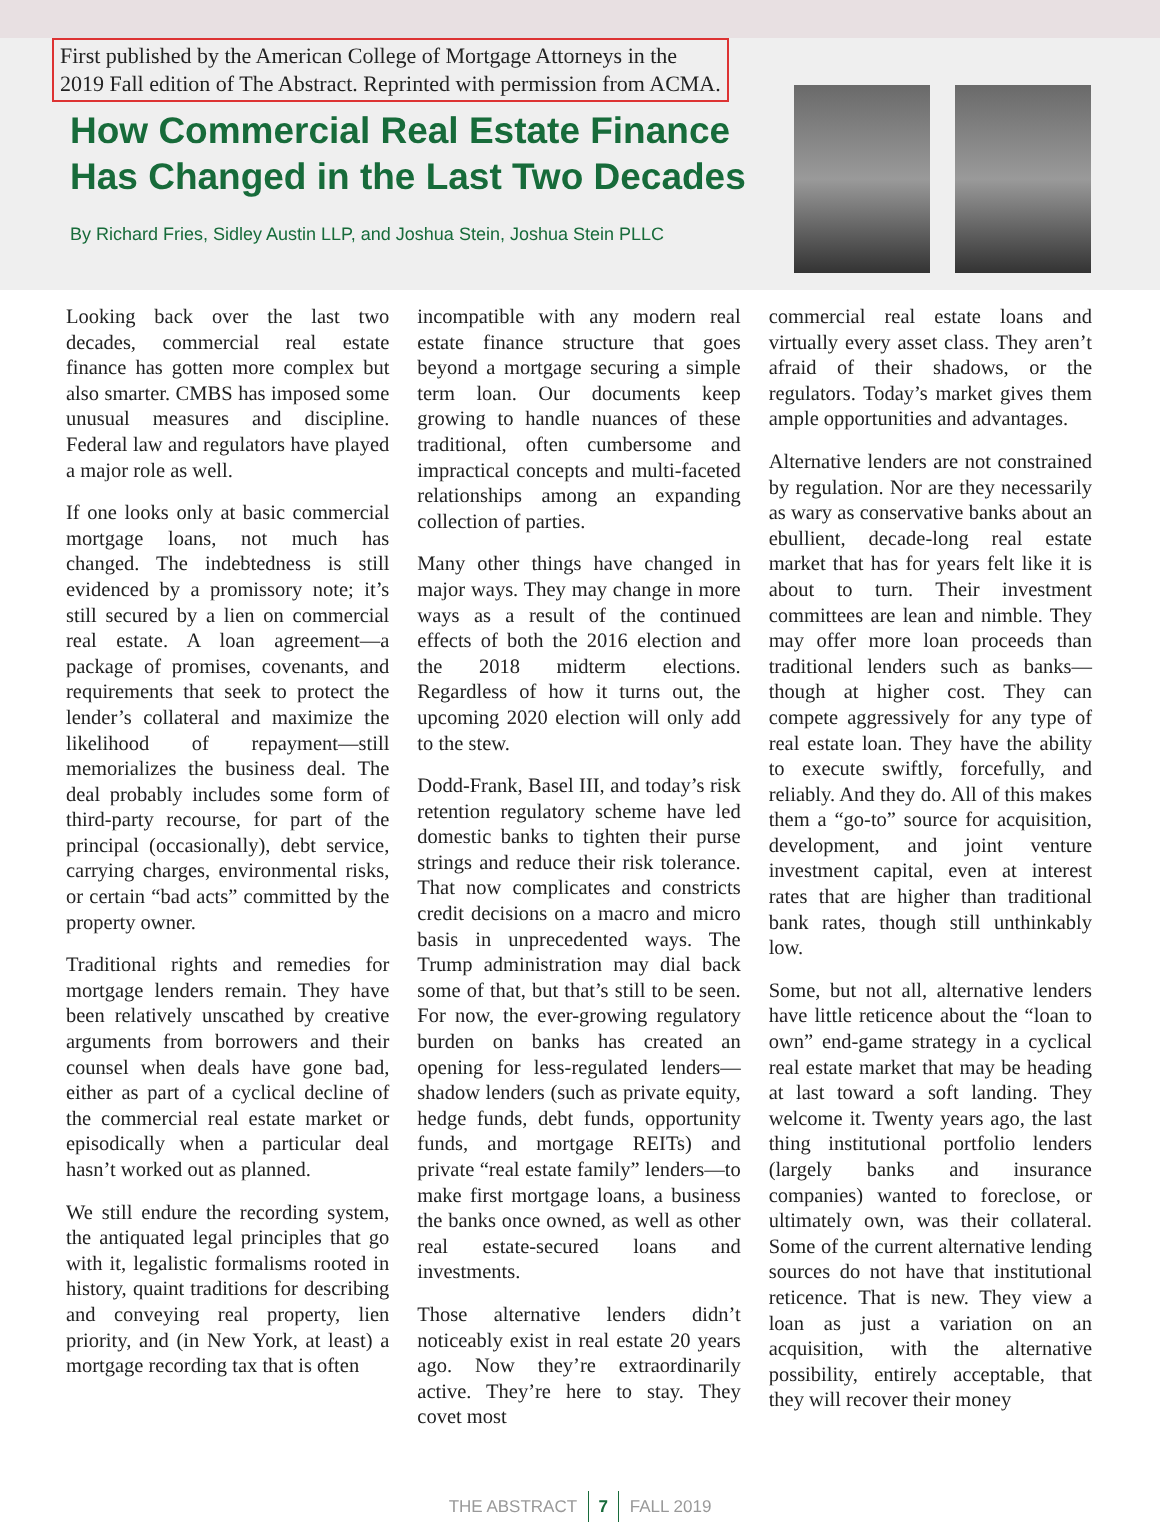First published by the American College of Mortgage Attorneys in the
2019 Fall edition of The Abstract. Reprinted with permission from ACMA.
How Commercial Real Estate Finance
Has Changed in the Last Two Decades
By Richard Fries, Sidley Austin LLP, and Joshua Stein, Joshua Stein PLLC
Looking back over the last two decades, commercial real estate finance has gotten more complex but also smarter. CMBS has imposed some unusual measures and discipline. Federal law and regulators have played a major role as well.
If one looks only at basic commercial mortgage loans, not much has changed. The indebtedness is still evidenced by a promissory note; it’s still secured by a lien on commercial real estate. A loan agreement—a package of promises, covenants, and requirements that seek to protect the lender’s collateral and maximize the likelihood of repayment—still memorializes the business deal. The deal probably includes some form of third-party recourse, for part of the principal (occasionally), debt service, carrying charges, environmental risks, or certain “bad acts” committed by the property owner.
Traditional rights and remedies for mortgage lenders remain. They have been relatively unscathed by creative arguments from borrowers and their counsel when deals have gone bad, either as part of a cyclical decline of the commercial real estate market or episodically when a particular deal hasn’t worked out as planned.
We still endure the recording system, the antiquated legal principles that go with it, legalistic formalisms rooted in history, quaint traditions for describing and conveying real property, lien priority, and (in New York, at least) a mortgage recording tax that is often
incompatible with any modern real estate finance structure that goes beyond a mortgage securing a simple term loan. Our documents keep growing to handle nuances of these traditional, often cumbersome and impractical concepts and multi-faceted relationships among an expanding collection of parties.
Many other things have changed in major ways. They may change in more ways as a result of the continued effects of both the 2016 election and the 2018 midterm elections. Regardless of how it turns out, the upcoming 2020 election will only add to the stew.
Dodd-Frank, Basel III, and today’s risk retention regulatory scheme have led domestic banks to tighten their purse strings and reduce their risk tolerance. That now complicates and constricts credit decisions on a macro and micro basis in unprecedented ways. The Trump administration may dial back some of that, but that’s still to be seen. For now, the ever-growing regulatory burden on banks has created an opening for less-regulated lenders—shadow lenders (such as private equity, hedge funds, debt funds, opportunity funds, and mortgage REITs) and private “real estate family” lenders—to make first mortgage loans, a business the banks once owned, as well as other real estate-secured loans and investments.
Those alternative lenders didn’t noticeably exist in real estate 20 years ago. Now they’re extraordinarily active. They’re here to stay. They covet most
commercial real estate loans and virtually every asset class. They aren’t afraid of their shadows, or the regulators. Today’s market gives them ample opportunities and advantages.
Alternative lenders are not constrained by regulation. Nor are they necessarily as wary as conservative banks about an ebullient, decade-long real estate market that has for years felt like it is about to turn. Their investment committees are lean and nimble. They may offer more loan proceeds than traditional lenders such as banks—though at higher cost. They can compete aggressively for any type of real estate loan. They have the ability to execute swiftly, forcefully, and reliably. And they do. All of this makes them a “go-to” source for acquisition, development, and joint venture investment capital, even at interest rates that are higher than traditional bank rates, though still unthinkably low.
Some, but not all, alternative lenders have little reticence about the “loan to own” end-game strategy in a cyclical real estate market that may be heading at last toward a soft landing. They welcome it. Twenty years ago, the last thing institutional portfolio lenders (largely banks and insurance companies) wanted to foreclose, or ultimately own, was their collateral. Some of the current alternative lending sources do not have that institutional reticence. That is new. They view a loan as just a variation on an acquisition, with the alternative possibility, entirely acceptable, that they will recover their money
THE ABSTRACT 7 FALL 2019